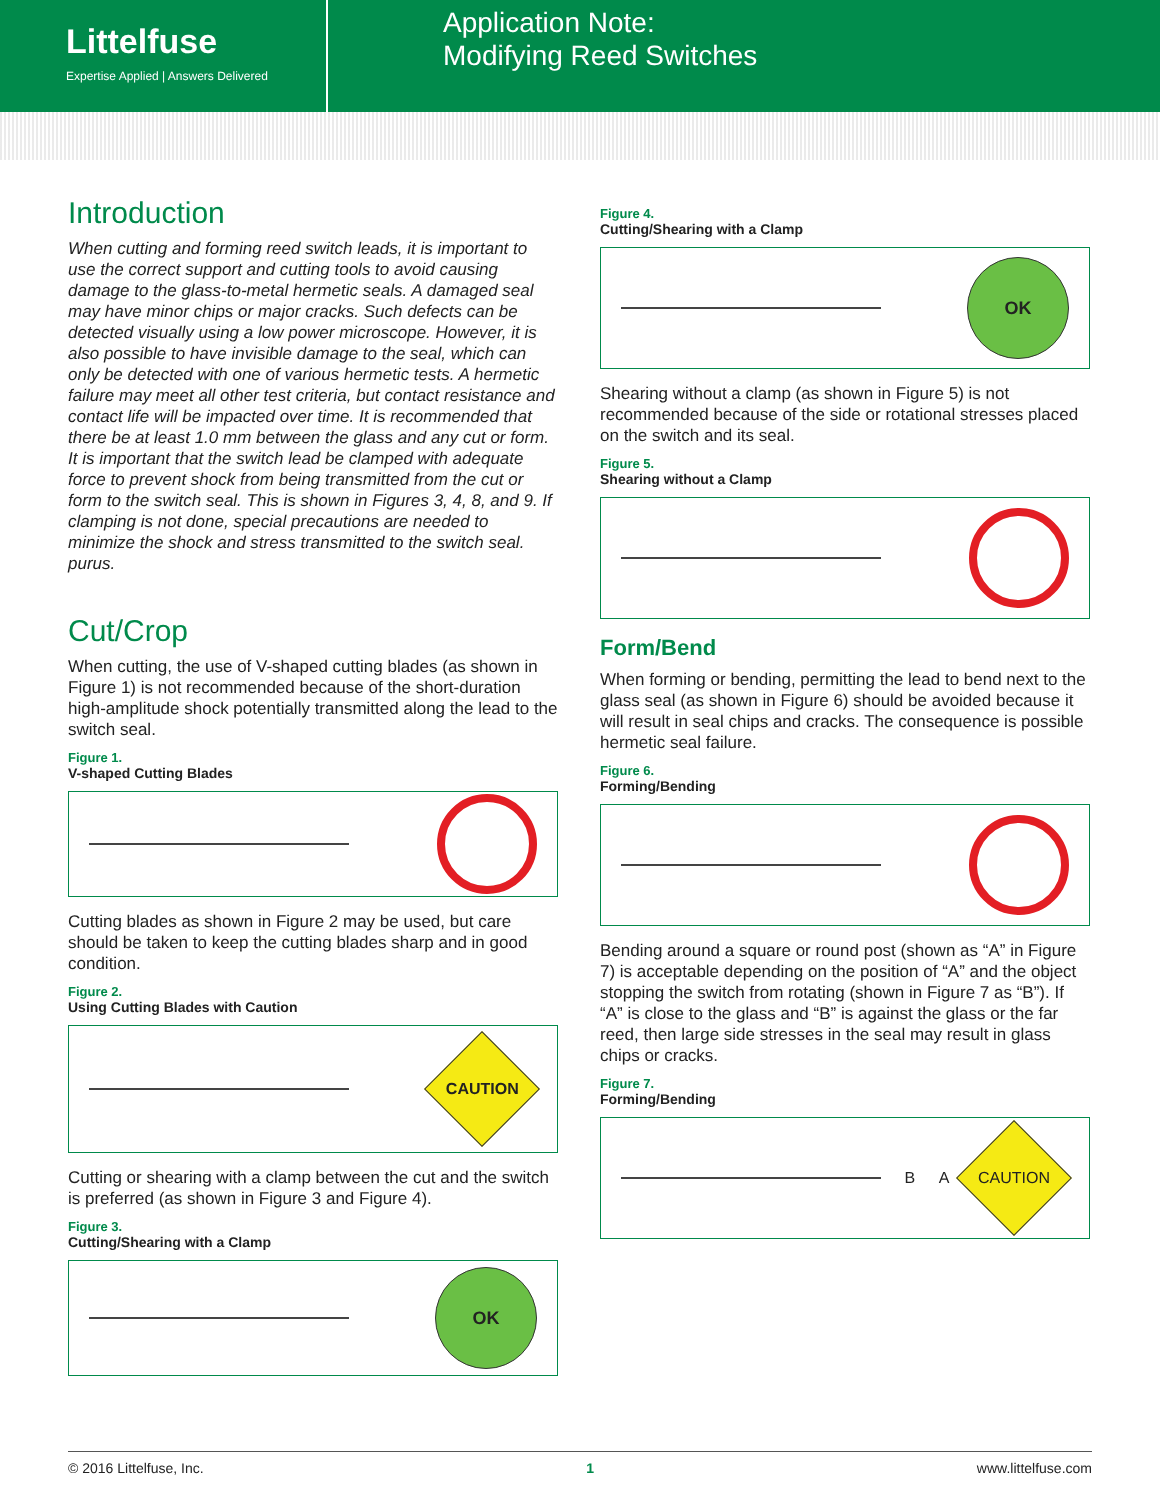Littelfuse
Expertise Applied | Answers Delivered
Application Note:
Modifying Reed Switches
Introduction
When cutting and forming reed switch leads, it is important to use the correct support and cutting tools to avoid causing damage to the glass-to-metal hermetic seals. A damaged seal may have minor chips or major cracks. Such defects can be detected visually using a low power microscope. However, it is also possible to have invisible damage to the seal, which can only be detected with one of various hermetic tests. A hermetic failure may meet all other test criteria, but contact resistance and contact life will be impacted over time. It is recommended that there be at least 1.0 mm between the glass and any cut or form. It is important that the switch lead be clamped with adequate force to prevent shock from being transmitted from the cut or form to the switch seal. This is shown in Figures 3, 4, 8, and 9. If clamping is not done, special precautions are needed to minimize the shock and stress transmitted to the switch seal. purus.
Cut/Crop
When cutting, the use of V-shaped cutting blades (as shown in Figure 1) is not recommended because of the short-duration high-amplitude shock potentially transmitted along the lead to the switch seal.
Figure 1.
V-shaped Cutting Blades
no
Cutting blades as shown in Figure 2 may be used, but care should be taken to keep the cutting blades sharp and in good condition.
Figure 2.
Using Cutting Blades with Caution
CAUTION
Cutting or shearing with a clamp between the cut and the switch is preferred (as shown in Figure 3 and Figure 4).
Figure 3.
Cutting/Shearing with a Clamp
OK
Figure 4.
Cutting/Shearing with a Clamp
OK
Shearing without a clamp (as shown in Figure 5) is not recommended because of the side or rotational stresses placed on the switch and its seal.
Figure 5.
Shearing without a Clamp
no
Form/Bend
When forming or bending, permitting the lead to bend next to the glass seal (as shown in Figure 6) should be avoided because it will result in seal chips and cracks. The consequence is possible hermetic seal failure.
Figure 6.
Forming/Bending
no
Bending around a square or round post (shown as “A” in Figure 7) is acceptable depending on the position of “A” and the object stopping the switch from rotating (shown in Figure 7 as “B”). If “A” is close to the glass and “B” is against the glass or the far reed, then large side stresses in the seal may result in glass chips or cracks.
Figure 7.
Forming/Bending
B A
CAUTION
© 2016 Littelfuse, Inc. 1 www.littelfuse.com